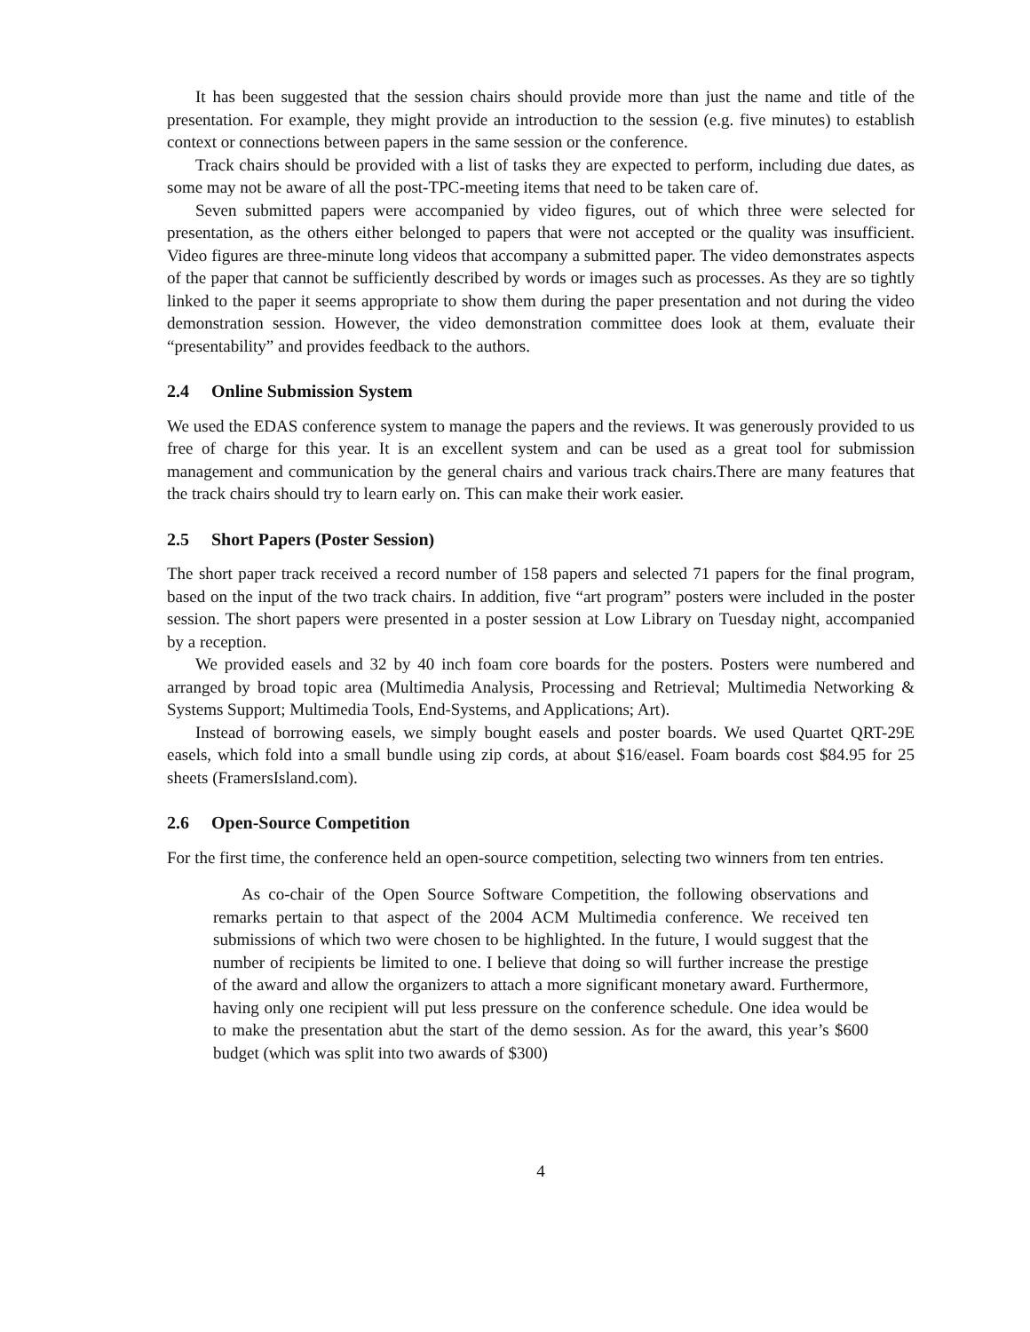It has been suggested that the session chairs should provide more than just the name and title of the presentation. For example, they might provide an introduction to the session (e.g. five minutes) to establish context or connections between papers in the same session or the conference.
Track chairs should be provided with a list of tasks they are expected to perform, including due dates, as some may not be aware of all the post-TPC-meeting items that need to be taken care of.
Seven submitted papers were accompanied by video figures, out of which three were selected for presentation, as the others either belonged to papers that were not accepted or the quality was insufficient. Video figures are three-minute long videos that accompany a submitted paper. The video demonstrates aspects of the paper that cannot be sufficiently described by words or images such as processes. As they are so tightly linked to the paper it seems appropriate to show them during the paper presentation and not during the video demonstration session. However, the video demonstration committee does look at them, evaluate their “presentability” and provides feedback to the authors.
2.4 Online Submission System
We used the EDAS conference system to manage the papers and the reviews. It was generously provided to us free of charge for this year. It is an excellent system and can be used as a great tool for submission management and communication by the general chairs and various track chairs.There are many features that the track chairs should try to learn early on. This can make their work easier.
2.5 Short Papers (Poster Session)
The short paper track received a record number of 158 papers and selected 71 papers for the final program, based on the input of the two track chairs. In addition, five “art program” posters were included in the poster session. The short papers were presented in a poster session at Low Library on Tuesday night, accompanied by a reception.
We provided easels and 32 by 40 inch foam core boards for the posters. Posters were numbered and arranged by broad topic area (Multimedia Analysis, Processing and Retrieval; Multimedia Networking & Systems Support; Multimedia Tools, End-Systems, and Applications; Art).
Instead of borrowing easels, we simply bought easels and poster boards. We used Quartet QRT-29E easels, which fold into a small bundle using zip cords, at about $16/easel. Foam boards cost $84.95 for 25 sheets (FramersIsland.com).
2.6 Open-Source Competition
For the first time, the conference held an open-source competition, selecting two winners from ten entries.
As co-chair of the Open Source Software Competition, the following observations and remarks pertain to that aspect of the 2004 ACM Multimedia conference. We received ten submissions of which two were chosen to be highlighted. In the future, I would suggest that the number of recipients be limited to one. I believe that doing so will further increase the prestige of the award and allow the organizers to attach a more significant monetary award. Furthermore, having only one recipient will put less pressure on the conference schedule. One idea would be to make the presentation abut the start of the demo session. As for the award, this year’s $600 budget (which was split into two awards of $300)
4